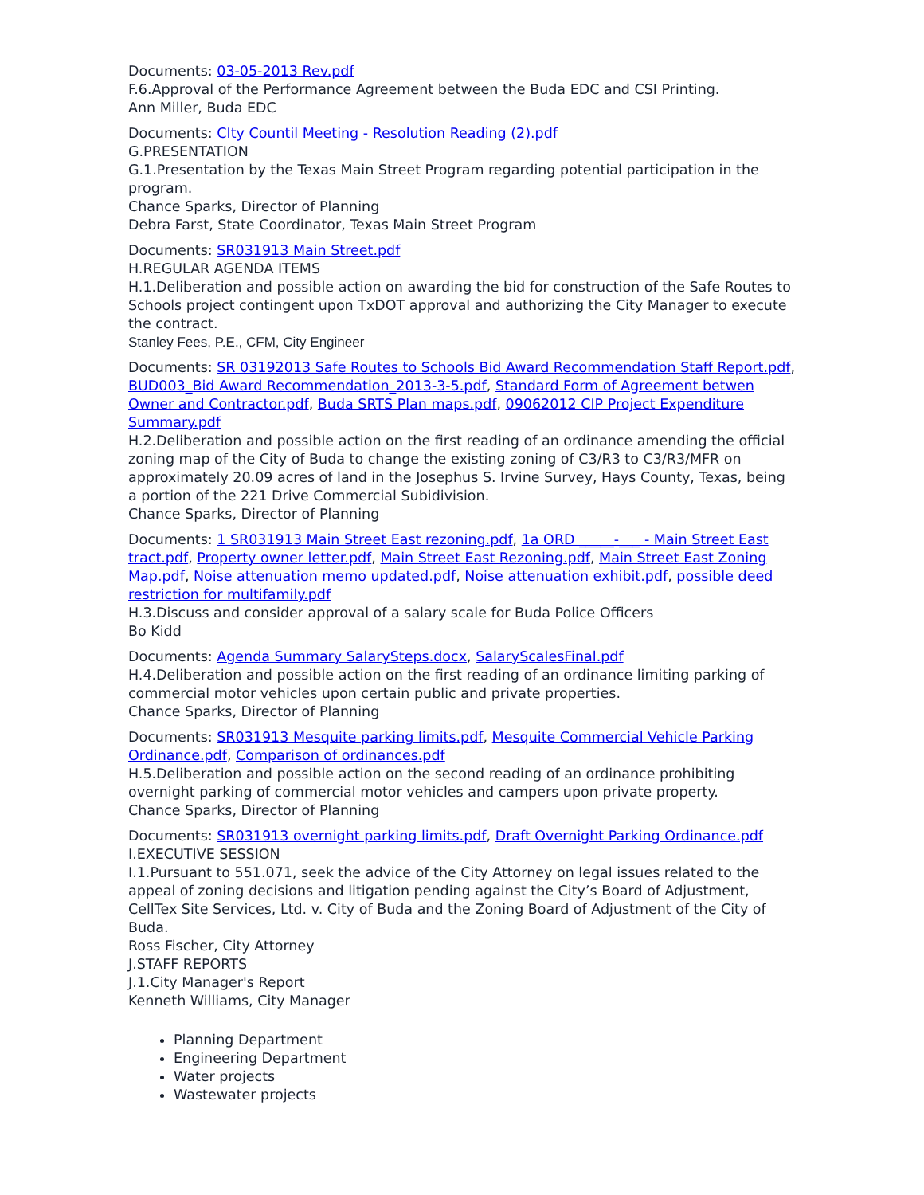Documents: 03-05-2013 Rev.pdf
F.6.Approval of the Performance Agreement between the Buda EDC and CSI Printing.
Ann Miller, Buda EDC
Documents: CIty Countil Meeting - Resolution Reading (2).pdf
G.PRESENTATION
G.1.Presentation by the Texas Main Street Program regarding potential participation in the program.
Chance Sparks, Director of Planning
Debra Farst, State Coordinator, Texas Main Street Program
Documents: SR031913 Main Street.pdf
H.REGULAR AGENDA ITEMS
H.1.Deliberation and possible action on awarding the bid for construction of the Safe Routes to Schools project contingent upon TxDOT approval and authorizing the City Manager to execute the contract.
Stanley Fees, P.E., CFM, City Engineer
Documents: SR 03192013 Safe Routes to Schools Bid Award Recommendation Staff Report.pdf, BUD003_Bid Award Recommendation_2013-3-5.pdf, Standard Form of Agreement betwen Owner and Contractor.pdf, Buda SRTS Plan maps.pdf, 09062012 CIP Project Expenditure Summary.pdf
H.2.Deliberation and possible action on the first reading of an ordinance amending the official zoning map of the City of Buda to change the existing zoning of C3/R3 to C3/R3/MFR on approximately 20.09 acres of land in the Josephus S. Irvine Survey, Hays County, Texas, being a portion of the 221 Drive Commercial Subidivision.
Chance Sparks, Director of Planning
Documents: 1 SR031913 Main Street East rezoning.pdf, 1a ORD _____-___ - Main Street East tract.pdf, Property owner letter.pdf, Main Street East Rezoning.pdf, Main Street East Zoning Map.pdf, Noise attenuation memo updated.pdf, Noise attenuation exhibit.pdf, possible deed restriction for multifamily.pdf
H.3.Discuss and consider approval of a salary scale for Buda Police Officers
Bo Kidd
Documents: Agenda Summary SalarySteps.docx, SalaryScalesFinal.pdf
H.4.Deliberation and possible action on the first reading of an ordinance limiting parking of commercial motor vehicles upon certain public and private properties.
Chance Sparks, Director of Planning
Documents: SR031913 Mesquite parking limits.pdf, Mesquite Commercial Vehicle Parking Ordinance.pdf, Comparison of ordinances.pdf
H.5.Deliberation and possible action on the second reading of an ordinance prohibiting overnight parking of commercial motor vehicles and campers upon private property.
Chance Sparks, Director of Planning
Documents: SR031913 overnight parking limits.pdf, Draft Overnight Parking Ordinance.pdf
I.EXECUTIVE SESSION
I.1.Pursuant to 551.071, seek the advice of the City Attorney on legal issues related to the appeal of zoning decisions and litigation pending against the City’s Board of Adjustment, CellTex Site Services, Ltd. v. City of Buda and the Zoning Board of Adjustment of the City of Buda.
Ross Fischer, City Attorney
J.STAFF REPORTS
J.1.City Manager's Report
Kenneth Williams, City Manager
Planning Department
Engineering Department
Water projects
Wastewater projects